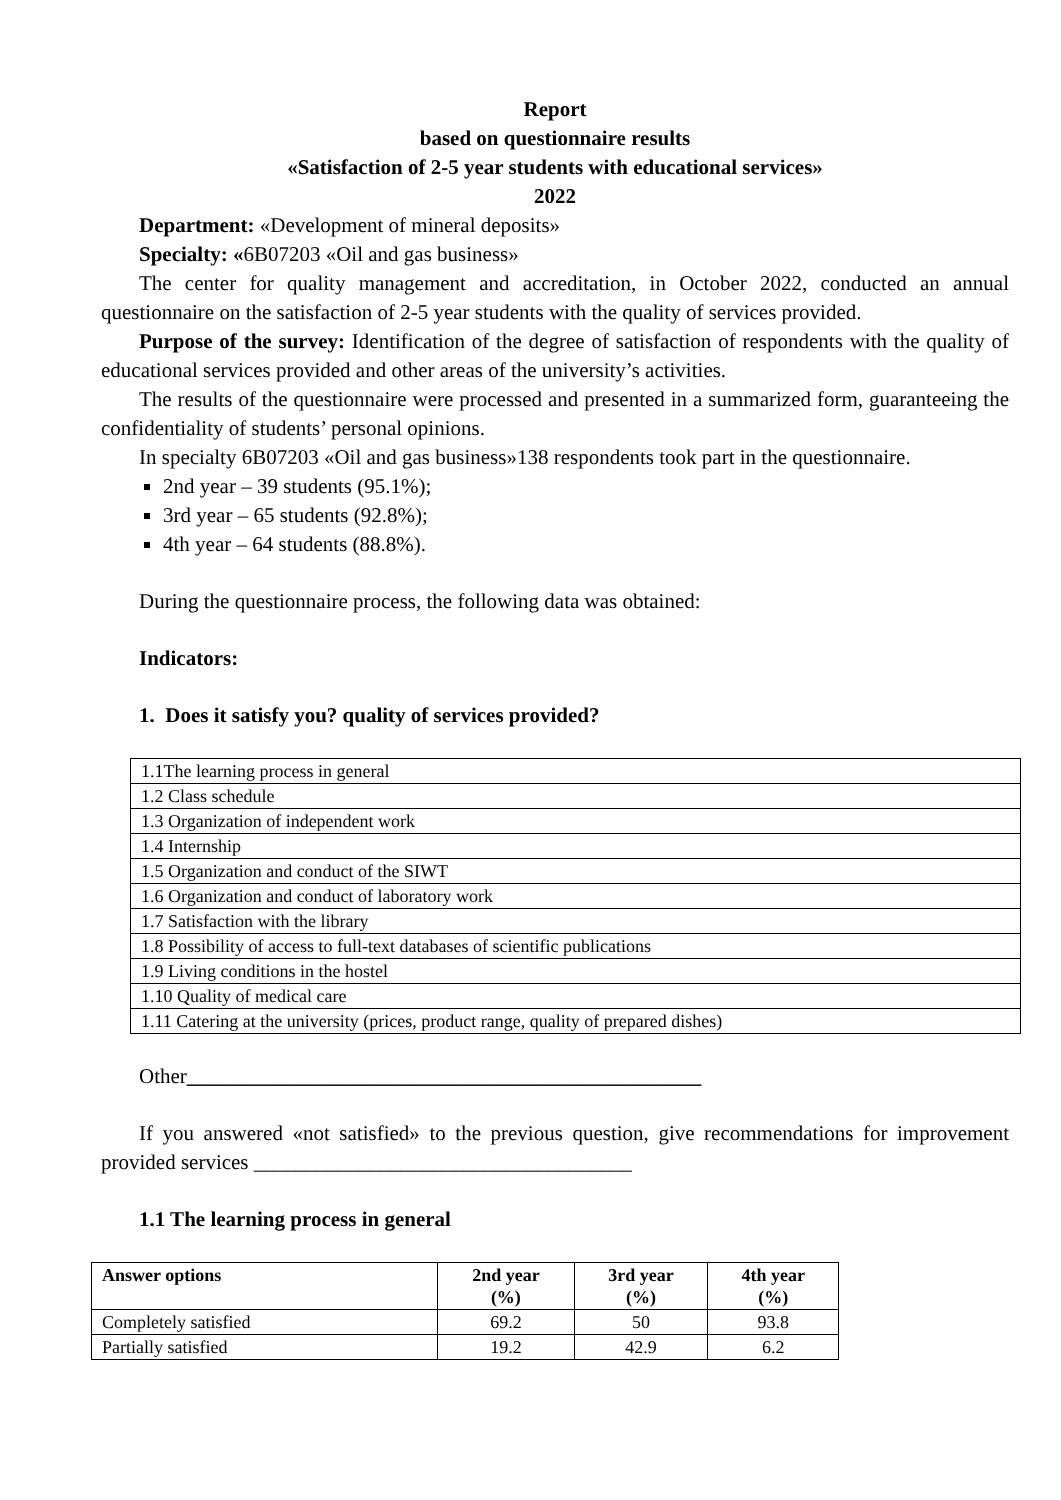Report
based on questionnaire results
«Satisfaction of 2-5 year students with educational services»
2022
Department: «Development of mineral deposits»
Specialty: «6B07203 «Oil and gas business»
The center for quality management and accreditation, in October 2022, conducted an annual questionnaire on the satisfaction of 2-5 year students with the quality of services provided.
Purpose of the survey: Identification of the degree of satisfaction of respondents with the quality of educational services provided and other areas of the university’s activities.
The results of the questionnaire were processed and presented in a summarized form, guaranteeing the confidentiality of students’ personal opinions.
In specialty 6B07203 «Oil and gas business»138 respondents took part in the questionnaire.
2nd year – 39 students (95.1%);
3rd year – 65 students (92.8%);
4th year – 64 students (88.8%).
During the questionnaire process, the following data was obtained:
Indicators:
1. Does it satisfy you? quality of services provided?
| 1.1The learning process in general |
| 1.2 Class schedule |
| 1.3 Organization of independent work |
| 1.4 Internship |
| 1.5 Organization and conduct of the SIWT |
| 1.6 Organization and conduct of laboratory work |
| 1.7 Satisfaction with the library |
| 1.8 Possibility of access to full-text databases of scientific publications |
| 1.9 Living conditions in the hostel |
| 1.10 Quality of medical care |
| 1.11 Catering at the university (prices, product range, quality of prepared dishes) |
Other_________________________________________________
If you answered «not satisfied» to the previous question, give recommendations for improvement provided services ____________________________________
1.1 The learning process in general
| Answer options | 2nd year (%) | 3rd year (%) | 4th year (%) |
| --- | --- | --- | --- |
| Completely satisfied | 69.2 | 50 | 93.8 |
| Partially satisfied | 19.2 | 42.9 | 6.2 |